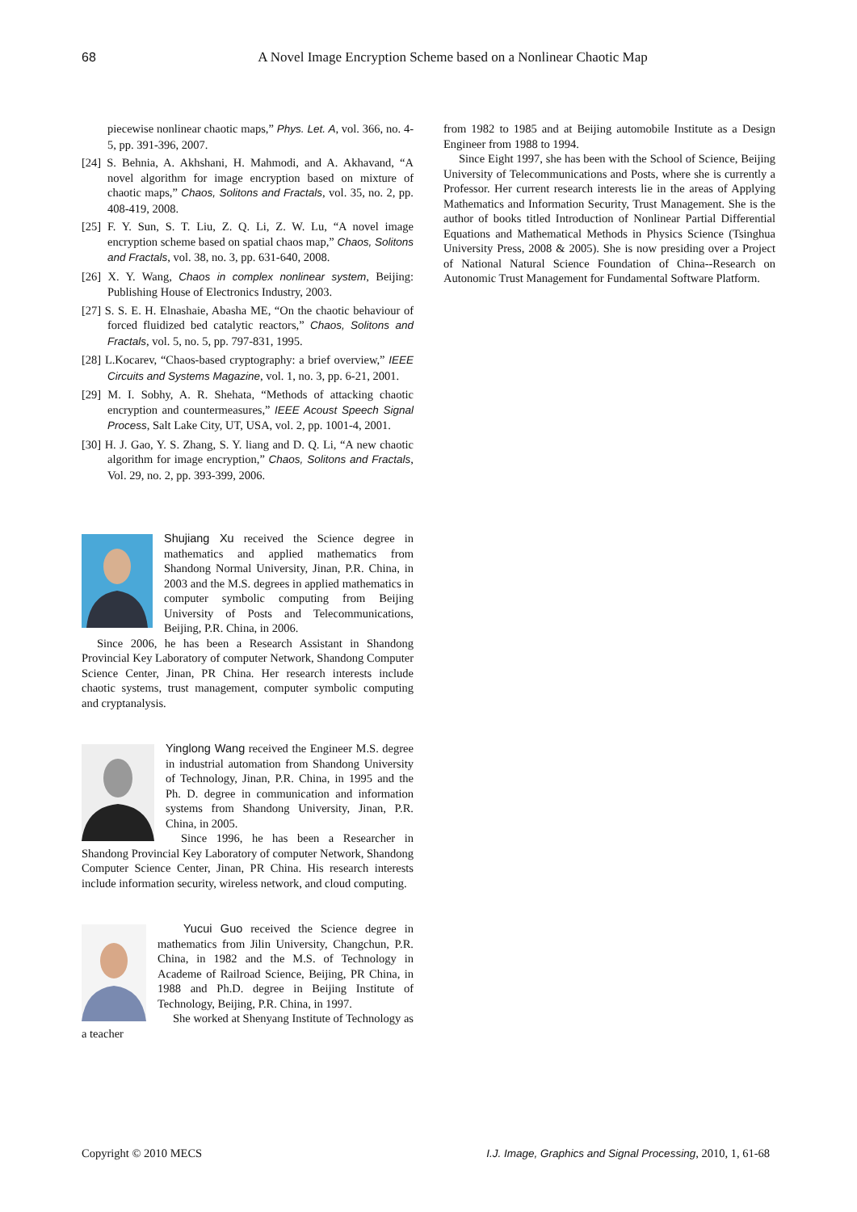68
A Novel Image Encryption Scheme based on a Nonlinear Chaotic Map
piecewise nonlinear chaotic maps,” Phys. Let. A, vol. 366, no. 4-5, pp. 391-396, 2007.
[24] S. Behnia, A. Akhshani, H. Mahmodi, and A. Akhavand, “A novel algorithm for image encryption based on mixture of chaotic maps,” Chaos, Solitons and Fractals, vol. 35, no. 2, pp. 408-419, 2008.
[25] F. Y. Sun, S. T. Liu, Z. Q. Li, Z. W. Lu, “A novel image encryption scheme based on spatial chaos map,” Chaos, Solitons and Fractals, vol. 38, no. 3, pp. 631-640, 2008.
[26] X. Y. Wang, Chaos in complex nonlinear system, Beijing: Publishing House of Electronics Industry, 2003.
[27] S. S. E. H. Elnashaie, Abasha ME, “On the chaotic behaviour of forced fluidized bed catalytic reactors,” Chaos, Solitons and Fractals, vol. 5, no. 5, pp. 797-831, 1995.
[28] L.Kocarev, “Chaos-based cryptography: a brief overview,” IEEE Circuits and Systems Magazine, vol. 1, no. 3, pp. 6-21, 2001.
[29] M. I. Sobhy, A. R. Shehata, “Methods of attacking chaotic encryption and countermeasures,” IEEE Acoust Speech Signal Process, Salt Lake City, UT, USA, vol. 2, pp. 1001-4, 2001.
[30] H. J. Gao, Y. S. Zhang, S. Y. liang and D. Q. Li, “A new chaotic algorithm for image encryption,” Chaos, Solitons and Fractals, Vol. 29, no. 2, pp. 393-399, 2006.
Shujiang Xu received the Science degree in mathematics and applied mathematics from Shandong Normal University, Jinan, P.R. China, in 2003 and the M.S. degrees in applied mathematics in computer symbolic computing from Beijing University of Posts and Telecommunications, Beijing, P.R. China, in 2006.
Since 2006, he has been a Research Assistant in Shandong Provincial Key Laboratory of computer Network, Shandong Computer Science Center, Jinan, PR China. Her research interests include chaotic systems, trust management, computer symbolic computing and cryptanalysis.
Yinglong Wang received the Engineer M.S. degree in industrial automation from Shandong University of Technology, Jinan, P.R. China, in 1995 and the Ph. D. degree in communication and information systems from Shandong University, Jinan, P.R. China, in 2005.
Since 1996, he has been a Researcher in Shandong Provincial Key Laboratory of computer Network, Shandong Computer Science Center, Jinan, PR China. His research interests include information security, wireless network, and cloud computing.
Yucui Guo received the Science degree in mathematics from Jilin University, Changchun, P.R. China, in 1982 and the M.S. of Technology in Academe of Railroad Science, Beijing, PR China, in 1988 and Ph.D. degree in Beijing Institute of Technology, Beijing, P.R. China, in 1997.
She worked at Shenyang Institute of Technology as a teacher
from 1982 to 1985 and at Beijing automobile Institute as a Design Engineer from 1988 to 1994.
Since Eight 1997, she has been with the School of Science, Beijing University of Telecommunications and Posts, where she is currently a Professor. Her current research interests lie in the areas of Applying Mathematics and Information Security, Trust Management. She is the author of books titled Introduction of Nonlinear Partial Differential Equations and Mathematical Methods in Physics Science (Tsinghua University Press, 2008 & 2005). She is now presiding over a Project of National Natural Science Foundation of China--Research on Autonomic Trust Management for Fundamental Software Platform.
Copyright © 2010 MECS I.J. Image, Graphics and Signal Processing, 2010, 1, 61-68